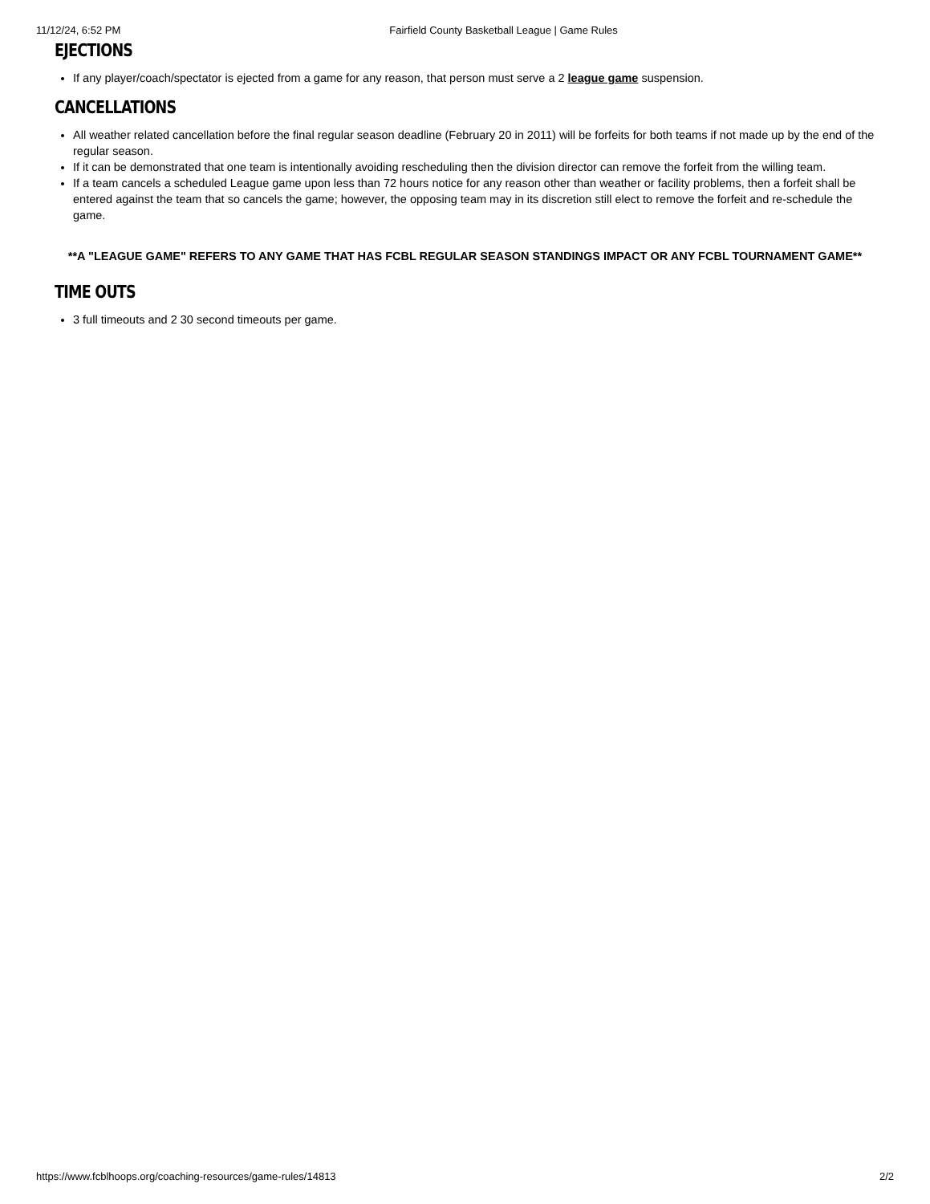11/12/24, 6:52 PM Fairfield County Basketball League | Game Rules
EJECTIONS
If any player/coach/spectator is ejected from a game for any reason, that person must serve a 2 league game suspension.
CANCELLATIONS
All weather related cancellation before the final regular season deadline (February 20 in 2011) will be forfeits for both teams if not made up by the end of the regular season.
If it can be demonstrated that one team is intentionally avoiding rescheduling then the division director can remove the forfeit from the willing team.
If a team cancels a scheduled League game upon less than 72 hours notice for any reason other than weather or facility problems, then a forfeit shall be entered against the team that so cancels the game; however, the opposing team may in its discretion still elect to remove the forfeit and re-schedule the game.
**A "LEAGUE GAME" REFERS TO ANY GAME THAT HAS FCBL REGULAR SEASON STANDINGS IMPACT OR ANY FCBL TOURNAMENT GAME**
TIME OUTS
3 full timeouts and 2 30 second timeouts per game.
https://www.fcblhoops.org/coaching-resources/game-rules/14813 2/2